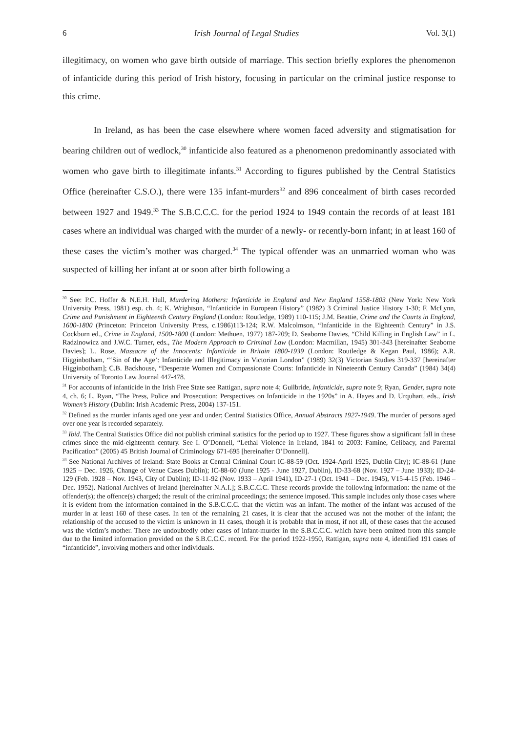6 Irish Journal of Legal Studies Vol. 3(1)
illegitimacy, on women who gave birth outside of marriage. This section briefly explores the phenomenon of infanticide during this period of Irish history, focusing in particular on the criminal justice response to this crime.
In Ireland, as has been the case elsewhere where women faced adversity and stigmatisation for bearing children out of wedlock,<sup>30</sup> infanticide also featured as a phenomenon predominantly associated with women who gave birth to illegitimate infants.<sup>31</sup> According to figures published by the Central Statistics Office (hereinafter C.S.O.), there were 135 infant-murders<sup>32</sup> and 896 concealment of birth cases recorded between 1927 and 1949.<sup>33</sup> The S.B.C.C.C. for the period 1924 to 1949 contain the records of at least 181 cases where an individual was charged with the murder of a newly- or recently-born infant; in at least 160 of these cases the victim’s mother was charged.<sup>34</sup> The typical offender was an unmarried woman who was suspected of killing her infant at or soon after birth following a
<sup>30</sup> See: P.C. Hoffer & N.E.H. Hull, Murdering Mothers: Infanticide in England and New England 1558-1803 (New York: New York University Press, 1981) esp. ch. 4; K. Wrightson, “Infanticide in European History” (1982) 3 Criminal Justice History 1-30; F. McLynn, Crime and Punishment in Eighteenth Century England (London: Routledge, 1989) 110-115; J.M. Beattie, Crime and the Courts in England, 1600-1800 (Princeton: Princeton University Press, c.1986)113-124; R.W. Malcolmson, “Infanticide in the Eighteenth Century” in J.S. Cockburn ed., Crime in England, 1500-1800 (London: Methuen, 1977) 187-209; D. Seaborne Davies, “Child Killing in English Law” in L. Radzinowicz and J.W.C. Turner, eds., The Modern Approach to Criminal Law (London: Macmillan, 1945) 301-343 [hereinafter Seaborne Davies]; L. Rose, Massacre of the Innocents: Infanticide in Britain 1800-1939 (London: Routledge & Kegan Paul, 1986); A.R. Higginbotham, “‘Sin of the Age’: Infanticide and Illegitimacy in Victorian London” (1989) 32(3) Victorian Studies 319-337 [hereinafter Higginbotham]; C.B. Backhouse, “Desperate Women and Compassionate Courts: Infanticide in Nineteenth Century Canada” (1984) 34(4) University of Toronto Law Journal 447-478.
<sup>31</sup> For accounts of infanticide in the Irish Free State see Rattigan, supra note 4; Guilbride, Infanticide, supra note 9; Ryan, Gender, supra note 4, ch. 6; L. Ryan, “The Press, Police and Prosecution: Perspectives on Infanticide in the 1920s” in A. Hayes and D. Urquhart, eds., Irish Women’s History (Dublin: Irish Academic Press, 2004) 137-151.
<sup>32</sup> Defined as the murder infants aged one year and under; Central Statistics Office, Annual Abstracts 1927-1949. The murder of persons aged over one year is recorded separately.
<sup>33</sup> Ibid. The Central Statistics Office did not publish criminal statistics for the period up to 1927. These figures show a significant fall in these crimes since the mid-eighteenth century. See I. O’Donnell, “Lethal Violence in Ireland, 1841 to 2003: Famine, Celibacy, and Parental Pacification” (2005) 45 British Journal of Criminology 671-695 [hereinafter O’Donnell].
<sup>34</sup> See National Archives of Ireland: State Books at Central Criminal Court IC-88-59 (Oct. 1924-April 1925, Dublin City); IC-88-61 (June 1925 – Dec. 1926, Change of Venue Cases Dublin); IC-88-60 (June 1925 - June 1927, Dublin), ID-33-68 (Nov. 1927 – June 1933); ID-24-129 (Feb. 1928 – Nov. 1943, City of Dublin); ID-11-92 (Nov. 1933 – April 1941), ID-27-1 (Oct. 1941 – Dec. 1945), V15-4-15 (Feb. 1946 – Dec. 1952). National Archives of Ireland [hereinafter N.A.I.]; S.B.C.C.C. These records provide the following information: the name of the offender(s); the offence(s) charged; the result of the criminal proceedings; the sentence imposed. This sample includes only those cases where it is evident from the information contained in the S.B.C.C.C. that the victim was an infant. The mother of the infant was accused of the murder in at least 160 of these cases. In ten of the remaining 21 cases, it is clear that the accused was not the mother of the infant; the relationship of the accused to the victim is unknown in 11 cases, though it is probable that in most, if not all, of these cases that the accused was the victim’s mother. There are undoubtedly other cases of infant-murder in the S.B.C.C.C. which have been omitted from this sample due to the limited information provided on the S.B.C.C.C. record. For the period 1922-1950, Rattigan, supra note 4, identified 191 cases of “infanticide”, involving mothers and other individuals.